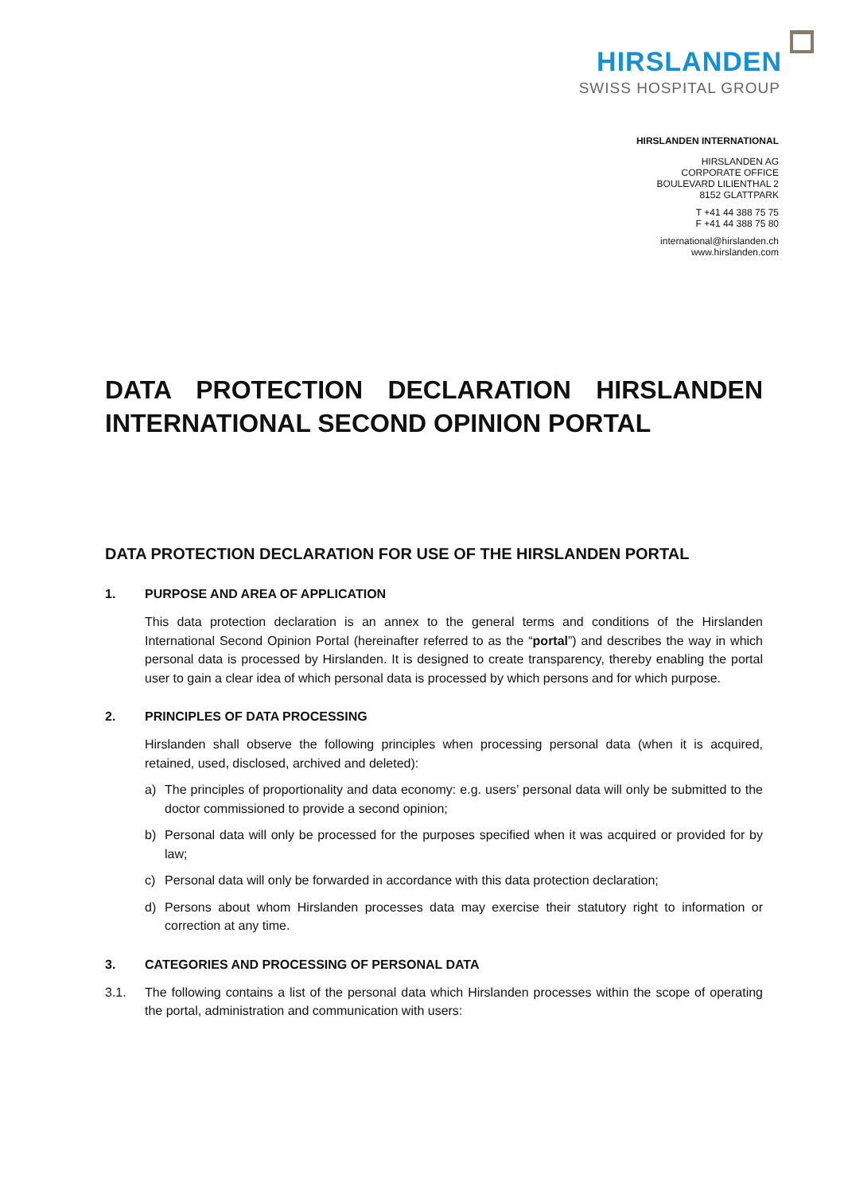HIRSLANDEN
SWISS HOSPITAL GROUP
HIRSLANDEN INTERNATIONAL
HIRSLANDEN AG
CORPORATE OFFICE
BOULEVARD LILIENTHAL 2
8152 GLATTPARK
T +41 44 388 75 75
F +41 44 388 75 80
international@hirslanden.ch
www.hirslanden.com
DATA PROTECTION DECLARATION HIRSLANDEN INTERNATIONAL SECOND OPINION PORTAL
DATA PROTECTION DECLARATION FOR USE OF THE HIRSLANDEN PORTAL
1. PURPOSE AND AREA OF APPLICATION
This data protection declaration is an annex to the general terms and conditions of the Hirslanden International Second Opinion Portal (hereinafter referred to as the “portal”) and describes the way in which personal data is processed by Hirslanden. It is designed to create transparency, thereby enabling the portal user to gain a clear idea of which personal data is processed by which persons and for which purpose.
2. PRINCIPLES OF DATA PROCESSING
Hirslanden shall observe the following principles when processing personal data (when it is acquired, retained, used, disclosed, archived and deleted):
a) The principles of proportionality and data economy: e.g. users’ personal data will only be submitted to the doctor commissioned to provide a second opinion;
b) Personal data will only be processed for the purposes specified when it was acquired or provided for by law;
c) Personal data will only be forwarded in accordance with this data protection declaration;
d) Persons about whom Hirslanden processes data may exercise their statutory right to information or correction at any time.
3. CATEGORIES AND PROCESSING OF PERSONAL DATA
3.1. The following contains a list of the personal data which Hirslanden processes within the scope of operating the portal, administration and communication with users: